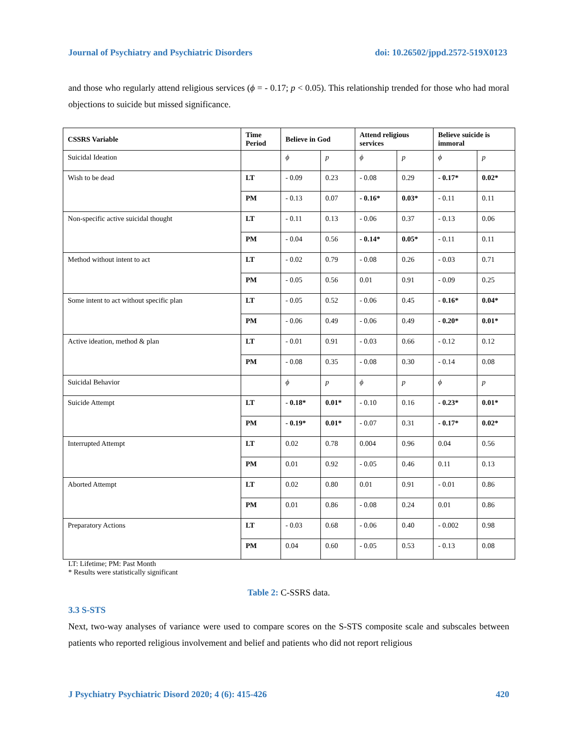Journal of Psychiatry and Psychiatric Disorders doi: 10.26502/jppd.2572-519X0123
and those who regularly attend religious services (ϕ = - 0.17; p < 0.05). This relationship trended for those who had moral objections to suicide but missed significance.
| CSSRS Variable | Time Period | Believe in God | | Attend religious services | | Believe suicide is immoral | |
| --- | --- | --- | --- | --- | --- | --- | --- |
| Suicidal Ideation | | ϕ | p | ϕ | p | ϕ | p |
| Wish to be dead | LT | - 0.09 | 0.23 | - 0.08 | 0.29 | - 0.17* | 0.02* |
| | PM | - 0.13 | 0.07 | - 0.16* | 0.03* | - 0.11 | 0.11 |
| Non-specific active suicidal thought | LT | - 0.11 | 0.13 | - 0.06 | 0.37 | - 0.13 | 0.06 |
| | PM | - 0.04 | 0.56 | - 0.14* | 0.05* | - 0.11 | 0.11 |
| Method without intent to act | LT | - 0.02 | 0.79 | - 0.08 | 0.26 | - 0.03 | 0.71 |
| | PM | - 0.05 | 0.56 | 0.01 | 0.91 | - 0.09 | 0.25 |
| Some intent to act without specific plan | LT | - 0.05 | 0.52 | - 0.06 | 0.45 | - 0.16* | 0.04* |
| | PM | - 0.06 | 0.49 | - 0.06 | 0.49 | - 0.20* | 0.01* |
| Active ideation, method & plan | LT | - 0.01 | 0.91 | - 0.03 | 0.66 | - 0.12 | 0.12 |
| | PM | - 0.08 | 0.35 | - 0.08 | 0.30 | - 0.14 | 0.08 |
| Suicidal Behavior | | ϕ | p | ϕ | p | ϕ | p |
| Suicide Attempt | LT | - 0.18* | 0.01* | - 0.10 | 0.16 | - 0.23* | 0.01* |
| | PM | - 0.19* | 0.01* | - 0.07 | 0.31 | - 0.17* | 0.02* |
| Interrupted Attempt | LT | 0.02 | 0.78 | 0.004 | 0.96 | 0.04 | 0.56 |
| | PM | 0.01 | 0.92 | - 0.05 | 0.46 | 0.11 | 0.13 |
| Aborted Attempt | LT | 0.02 | 0.80 | 0.01 | 0.91 | - 0.01 | 0.86 |
| | PM | 0.01 | 0.86 | - 0.08 | 0.24 | 0.01 | 0.86 |
| Preparatory Actions | LT | - 0.03 | 0.68 | - 0.06 | 0.40 | - 0.002 | 0.98 |
| | PM | 0.04 | 0.60 | - 0.05 | 0.53 | - 0.13 | 0.08 |
LT: Lifetime; PM: Past Month
* Results were statistically significant
Table 2: C-SSRS data.
3.3 S-STS
Next, two-way analyses of variance were used to compare scores on the S-STS composite scale and subscales between patients who reported religious involvement and belief and patients who did not report religious
J Psychiatry Psychiatric Disord 2020; 4 (6): 415-426 420